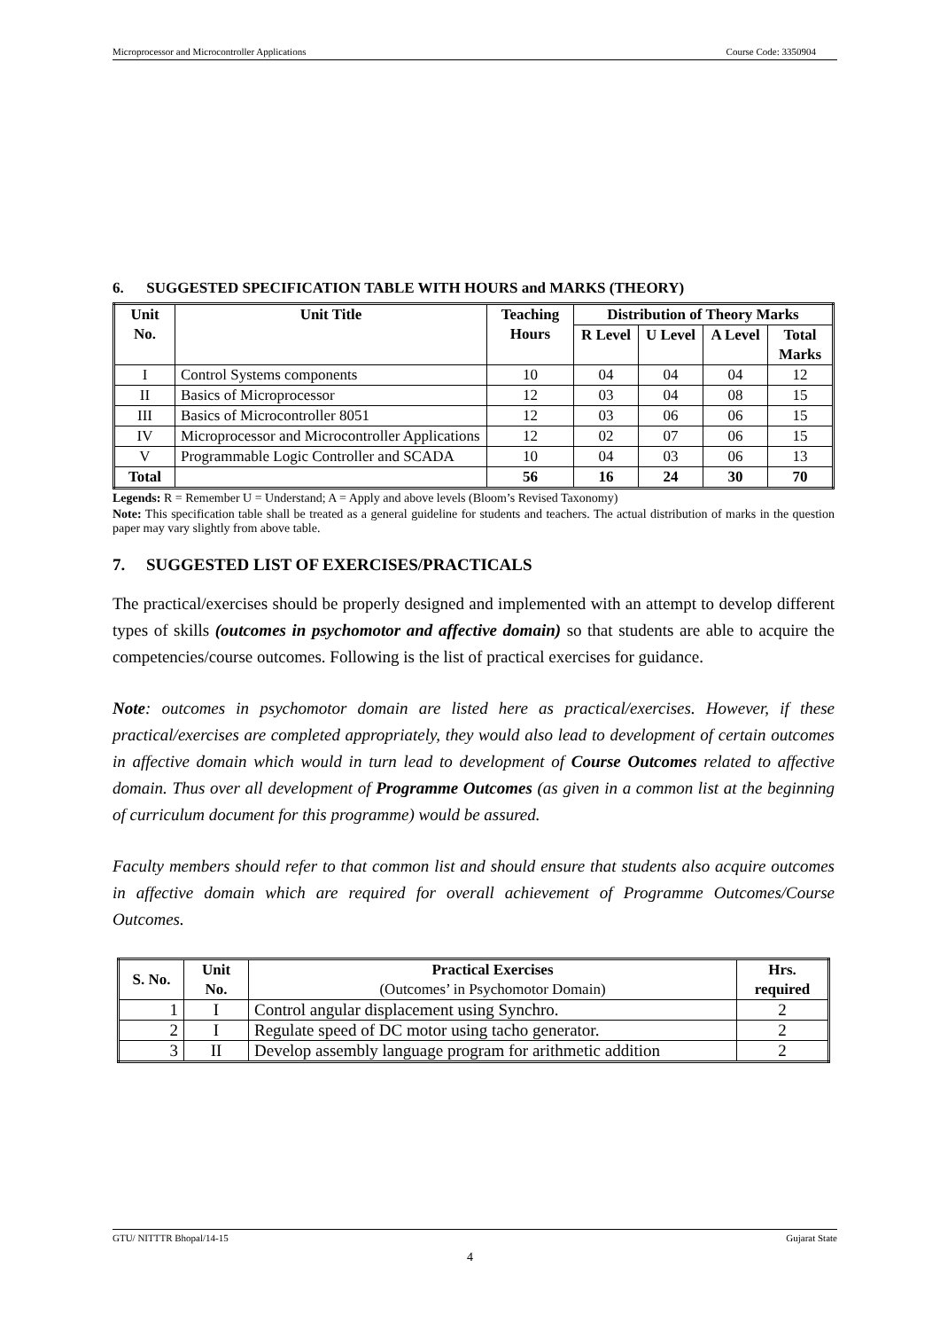Microprocessor and Microcontroller Applications Course Code: 3350904
6. SUGGESTED SPECIFICATION TABLE WITH HOURS and MARKS (THEORY)
| Unit No. | Unit Title | Teaching Hours | Distribution of Theory Marks | | | |
| --- | --- | --- | --- | --- | --- | --- |
| | | | R Level | U Level | A Level | Total Marks |
| I | Control Systems components | 10 | 04 | 04 | 04 | 12 |
| II | Basics of Microprocessor | 12 | 03 | 04 | 08 | 15 |
| III | Basics of Microcontroller 8051 | 12 | 03 | 06 | 06 | 15 |
| IV | Microprocessor and Microcontroller Applications | 12 | 02 | 07 | 06 | 15 |
| V | Programmable Logic Controller and SCADA | 10 | 04 | 03 | 06 | 13 |
| Total | | 56 | 16 | 24 | 30 | 70 |
Legends: R = Remember U = Understand; A = Apply and above levels (Bloom’s Revised Taxonomy)
Note: This specification table shall be treated as a general guideline for students and teachers. The actual distribution of marks in the question paper may vary slightly from above table.
7. SUGGESTED LIST OF EXERCISES/PRACTICALS
The practical/exercises should be properly designed and implemented with an attempt to develop different types of skills (outcomes in psychomotor and affective domain) so that students are able to acquire the competencies/course outcomes. Following is the list of practical exercises for guidance.
Note: outcomes in psychomotor domain are listed here as practical/exercises. However, if these practical/exercises are completed appropriately, they would also lead to development of certain outcomes in affective domain which would in turn lead to development of Course Outcomes related to affective domain. Thus over all development of Programme Outcomes (as given in a common list at the beginning of curriculum document for this programme) would be assured.
Faculty members should refer to that common list and should ensure that students also acquire outcomes in affective domain which are required for overall achievement of Programme Outcomes/Course Outcomes.
| S. No. | Unit No. | Practical Exercises (Outcomes’ in Psychomotor Domain) | Hrs. required |
| --- | --- | --- | --- |
| 1 | I | Control angular displacement using Synchro. | 2 |
| 2 | I | Regulate speed of DC motor using tacho generator. | 2 |
| 3 | II | Develop assembly language program for arithmetic addition | 2 |
GTU/ NITTTR Bhopal/14-15 Gujarat State
4